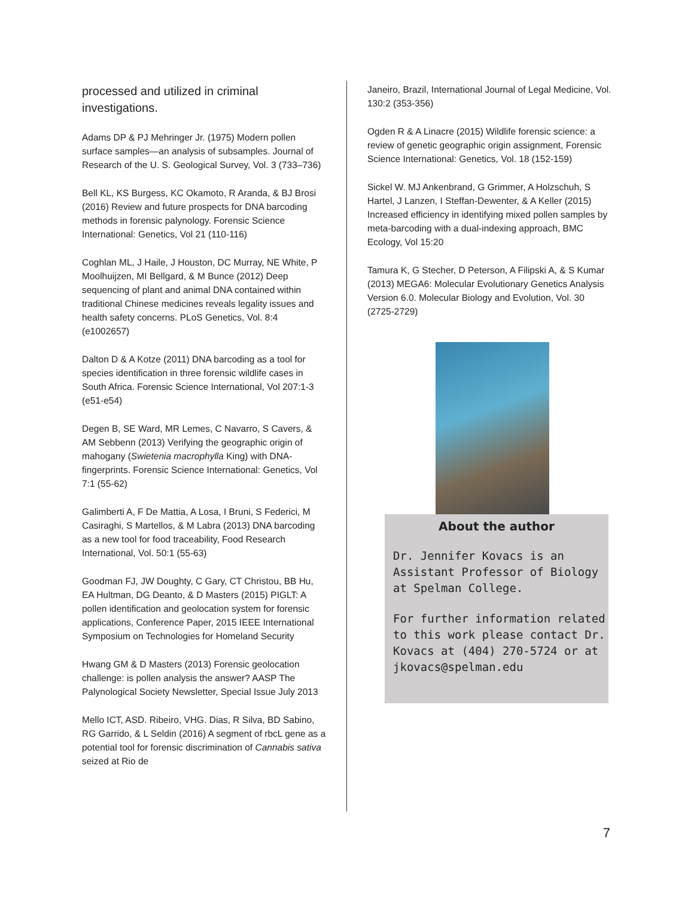processed and utilized in criminal investigations.
Adams DP & PJ Mehringer Jr. (1975) Modern pollen surface samples—an analysis of subsamples. Journal of Research of the U. S. Geological Survey, Vol. 3 (733–736)
Bell KL, KS Burgess, KC Okamoto, R Aranda, & BJ Brosi (2016) Review and future prospects for DNA barcoding methods in forensic palynology. Forensic Science International: Genetics, Vol 21 (110-116)
Coghlan ML, J Haile, J Houston, DC Murray, NE White, P Moolhuijzen, MI Bellgard, & M Bunce (2012) Deep sequencing of plant and animal DNA contained within traditional Chinese medicines reveals legality issues and health safety concerns. PLoS Genetics, Vol. 8:4 (e1002657)
Dalton D & A Kotze (2011) DNA barcoding as a tool for species identification in three forensic wildlife cases in South Africa. Forensic Science International, Vol 207:1-3 (e51-e54)
Degen B, SE Ward, MR Lemes, C Navarro, S Cavers, & AM Sebbenn (2013) Verifying the geographic origin of mahogany (Swietenia macrophylla King) with DNA-fingerprints. Forensic Science International: Genetics, Vol 7:1 (55-62)
Galimberti A, F De Mattia, A Losa, I Bruni, S Federici, M Casiraghi, S Martellos, & M Labra (2013) DNA barcoding as a new tool for food traceability, Food Research International, Vol. 50:1 (55-63)
Goodman FJ, JW Doughty, C Gary, CT Christou, BB Hu, EA Hultman, DG Deanto, & D Masters (2015) PIGLT: A pollen identification and geolocation system for forensic applications, Conference Paper, 2015 IEEE International Symposium on Technologies for Homeland Security
Hwang GM & D Masters (2013) Forensic geolocation challenge: is pollen analysis the answer? AASP The Palynological Society Newsletter, Special Issue July 2013
Mello ICT, ASD. Ribeiro, VHG. Dias, R Silva, BD Sabino, RG Garrido, & L Seldin (2016) A segment of rbcL gene as a potential tool for forensic discrimination of Cannabis sativa seized at Rio de
Janeiro, Brazil, International Journal of Legal Medicine, Vol. 130:2 (353-356)
Ogden R & A Linacre (2015) Wildlife forensic science: a review of genetic geographic origin assignment, Forensic Science International: Genetics, Vol. 18 (152-159)
Sickel W. MJ Ankenbrand, G Grimmer, A Holzschuh, S Hartel, J Lanzen, I Steffan-Dewenter, & A Keller (2015) Increased efficiency in identifying mixed pollen samples by meta-barcoding with a dual-indexing approach, BMC Ecology, Vol 15:20
Tamura K, G Stecher, D Peterson, A Filipski A, & S Kumar (2013) MEGA6: Molecular Evolutionary Genetics Analysis Version 6.0. Molecular Biology and Evolution, Vol. 30 (2725-2729)
About the author
Dr. Jennifer Kovacs is an Assistant Professor of Biology at Spelman College.
For further information related to this work please contact Dr. Kovacs at (404) 270-5724 or at jkovacs@spelman.edu
7